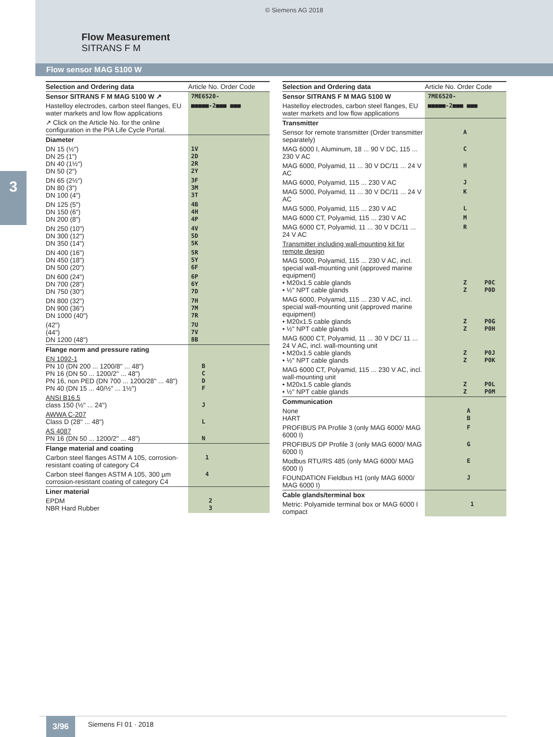© Siemens AG 2018
Flow Measurement
SITRANS F M
Flow sensor MAG 5100 W
3
| Selection and Ordering data | Article No. Order Code |
| --- | --- |
| Sensor SITRANS F M MAG 5100 W ↗ | 7ME6520- |
| Hastelloy electrodes, carbon steel flanges, EU water markets and low flow applications | ■■■■■-2■■■ ■■■ |
| ↗ Click on the Article No. for the online configuration in the PIA Life Cycle Portal. | |
| Diameter | |
| DN 15 (½") DN 25 (1") DN 40 (1½") DN 50 (2") | 1V 2D 2R 2Y |
| DN 65 (2½") DN 80 (3") DN 100 (4") | 3F 3M 3T |
| DN 125 (5") DN 150 (6") DN 200 (8") | 4B 4H 4P |
| DN 250 (10") DN 300 (12") DN 350 (14") | 4V 5D 5K |
| DN 400 (16") DN 450 (18") DN 500 (20") | 5R 5Y 6F |
| DN 600 (24") DN 700 (28") DN 750 (30") | 6P 6Y 7D |
| DN 800 (32") DN 900 (36") DN 1000 (40") | 7H 7M 7R |
| (42") (44") DN 1200 (48") | 7U 7V 8B |
| Flange norm and pressure rating | |
| EN 1092-1 PN 10 (DN 200 ... 1200/8" ... 48") PN 16 (DN 50 ... 1200/2" ... 48") PN 16, non PED (DN 700 ... 1200/28" ... 48") PN 40 (DN 15 ... 40/½" ... 1½") | B C D F |
| ANSI B16.5 class 150 (½" ... 24") | J |
| AWWA C-207 Class D (28" ... 48") | L |
| AS 4087 PN 16 (DN 50 ... 1200/2" ... 48") | N |
| Flange material and coating | |
| Carbon steel flanges ASTM A 105, corrosion-resistant coating of category C4 | 1 |
| Carbon steel flanges ASTM A 105, 300 µm corrosion-resistant coating of category C4 | 4 |
| Liner material | |
| EPDM NBR Hard Rubber | 2 3 |
| Selection and Ordering data | Article No. Order Code |
| --- | --- |
| Sensor SITRANS F M MAG 5100 W | 7ME6520- |
| Hastelloy electrodes, carbon steel flanges, EU water markets and low flow applications | ■■■■■-2■■■ ■■■ |
| Transmitter | |
| Sensor for remote transmitter (Order transmitter separately) | A |
| MAG 6000 I, Aluminum, 18 ... 90 V DC, 115 ... 230 V AC | C |
| MAG 6000, Polyamid, 11 ... 30 V DC/11 ... 24 V AC | H |
| MAG 6000, Polyamid, 115 ... 230 V AC | J |
| MAG 5000, Polyamid, 11 ... 30 V DC/11 ... 24 V AC | K |
| MAG 5000, Polyamid, 115 ... 230 V AC | L |
| MAG 6000 CT, Polyamid, 115 ... 230 V AC | M |
| MAG 6000 CT, Polyamid, 11 ... 30 V DC/11 ... 24 V AC | R |
| Transmitter including wall-mounting kit for remote design | |
| MAG 5000, Polyamid, 115 ... 230 V AC, incl. special wall-mounting unit (approved marine equipment) • M20x1.5 cable glands • ½" NPT cable glands | Z P0C Z P0D |
| MAG 6000, Polyamid, 115 ... 230 V AC, incl. special wall-mounting unit (approved marine equipment) • M20x1.5 cable glands • ½" NPT cable glands | Z P0G Z P0H |
| MAG 6000 CT, Polyamid, 11 ... 30 V DC/ 11 ... 24 V AC, incl. wall-mounting unit • M20x1.5 cable glands • ½" NPT cable glands | Z P0J Z P0K |
| MAG 6000 CT, Polyamid, 115 ... 230 V AC, incl. wall-mounting unit • M20x1.5 cable glands • ½" NPT cable glands | Z P0L Z P0M |
| Communication | |
| None HART | A B |
| PROFIBUS PA Profile 3 (only MAG 6000/ MAG 6000 I) | F |
| PROFIBUS DP Profile 3 (only MAG 6000/ MAG 6000 I) | G |
| Modbus RTU/RS 485 (only MAG 6000/ MAG 6000 I) | E |
| FOUNDATION Fieldbus H1 (only MAG 6000/ MAG 6000 I) | J |
| Cable glands/terminal box | |
| Metric: Polyamide terminal box or MAG 6000 I compact | 1 |
3/96 Siemens FI 01 · 2018